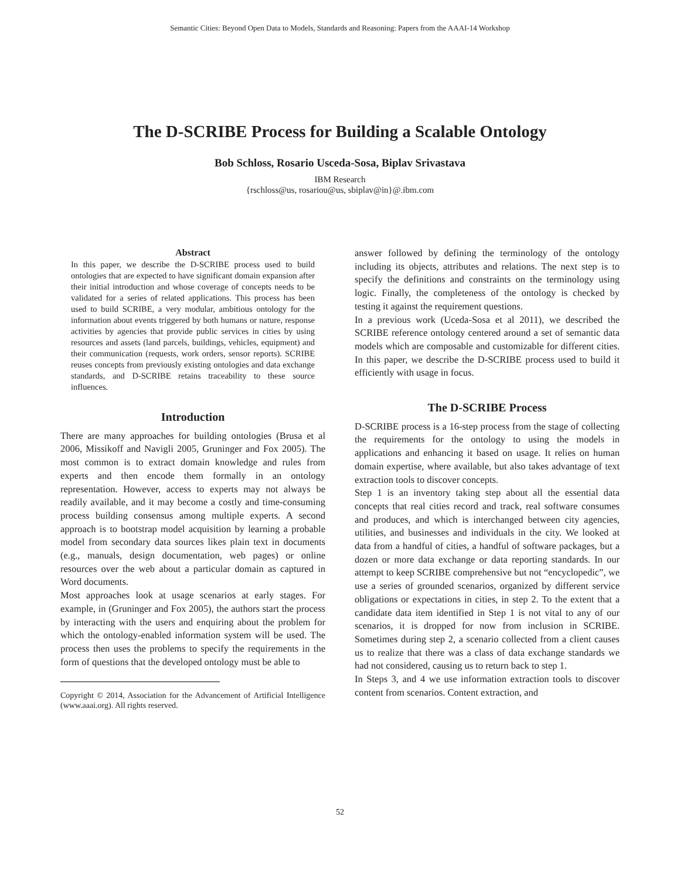Semantic Cities: Beyond Open Data to Models, Standards and Reasoning: Papers from the AAAI-14 Workshop
The D-SCRIBE Process for Building a Scalable Ontology
Bob Schloss, Rosario Usceda-Sosa, Biplav Srivastava
IBM Research
{rschloss@us, rosariou@us, sbiplav@in}@.ibm.com
Abstract
In this paper, we describe the D-SCRIBE process used to build ontologies that are expected to have significant domain expansion after their initial introduction and whose coverage of concepts needs to be validated for a series of related applications. This process has been used to build SCRIBE, a very modular, ambitious ontology for the information about events triggered by both humans or nature, response activities by agencies that provide public services in cities by using resources and assets (land parcels, buildings, vehicles, equipment) and their communication (requests, work orders, sensor reports). SCRIBE reuses concepts from previously existing ontologies and data exchange standards, and D-SCRIBE retains traceability to these source influences.
Introduction
There are many approaches for building ontologies (Brusa et al 2006, Missikoff and Navigli 2005, Gruninger and Fox 2005). The most common is to extract domain knowledge and rules from experts and then encode them formally in an ontology representation. However, access to experts may not always be readily available, and it may become a costly and time-consuming process building consensus among multiple experts. A second approach is to bootstrap model acquisition by learning a probable model from secondary data sources likes plain text in documents (e.g., manuals, design documentation, web pages) or online resources over the web about a particular domain as captured in Word documents.
Most approaches look at usage scenarios at early stages. For example, in (Gruninger and Fox 2005), the authors start the process by interacting with the users and enquiring about the problem for which the ontology-enabled information system will be used. The process then uses the problems to specify the requirements in the form of questions that the developed ontology must be able to
Copyright © 2014, Association for the Advancement of Artificial Intelligence (www.aaai.org). All rights reserved.
answer followed by defining the terminology of the ontology including its objects, attributes and relations. The next step is to specify the definitions and constraints on the terminology using logic. Finally, the completeness of the ontology is checked by testing it against the requirement questions.
In a previous work (Uceda-Sosa et al 2011), we described the SCRIBE reference ontology centered around a set of semantic data models which are composable and customizable for different cities. In this paper, we describe the D-SCRIBE process used to build it efficiently with usage in focus.
The D-SCRIBE Process
D-SCRIBE process is a 16-step process from the stage of collecting the requirements for the ontology to using the models in applications and enhancing it based on usage. It relies on human domain expertise, where available, but also takes advantage of text extraction tools to discover concepts.
Step 1 is an inventory taking step about all the essential data concepts that real cities record and track, real software consumes and produces, and which is interchanged between city agencies, utilities, and businesses and individuals in the city. We looked at data from a handful of cities, a handful of software packages, but a dozen or more data exchange or data reporting standards. In our attempt to keep SCRIBE comprehensive but not “encyclopedic”, we use a series of grounded scenarios, organized by different service obligations or expectations in cities, in step 2. To the extent that a candidate data item identified in Step 1 is not vital to any of our scenarios, it is dropped for now from inclusion in SCRIBE. Sometimes during step 2, a scenario collected from a client causes us to realize that there was a class of data exchange standards we had not considered, causing us to return back to step 1.
In Steps 3, and 4 we use information extraction tools to discover content from scenarios. Content extraction, and
52